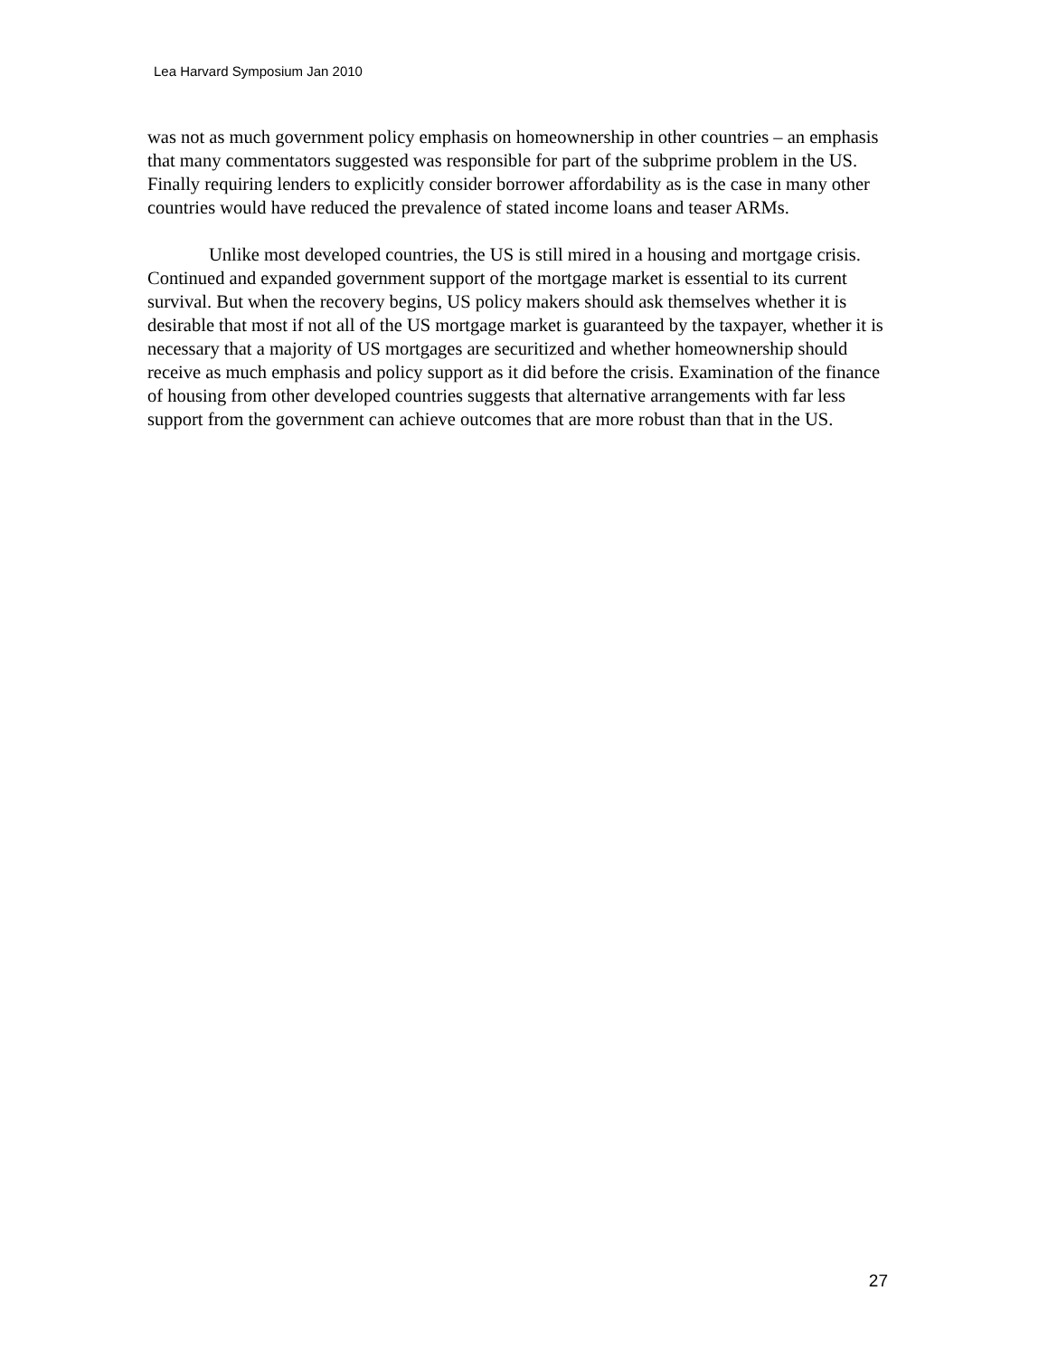Lea Harvard Symposium Jan 2010
was not as much government policy emphasis on homeownership in other countries – an emphasis that many commentators suggested was responsible for part of the subprime problem in the US. Finally requiring lenders to explicitly consider borrower affordability as is the case in many other countries would have reduced the prevalence of stated income loans and teaser ARMs.
Unlike most developed countries, the US is still mired in a housing and mortgage crisis. Continued and expanded government support of the mortgage market is essential to its current survival. But when the recovery begins, US policy makers should ask themselves whether it is desirable that most if not all of the US mortgage market is guaranteed by the taxpayer, whether it is necessary that a majority of US mortgages are securitized and whether homeownership should receive as much emphasis and policy support as it did before the crisis. Examination of the finance of housing from other developed countries suggests that alternative arrangements with far less support from the government can achieve outcomes that are more robust than that in the US.
27